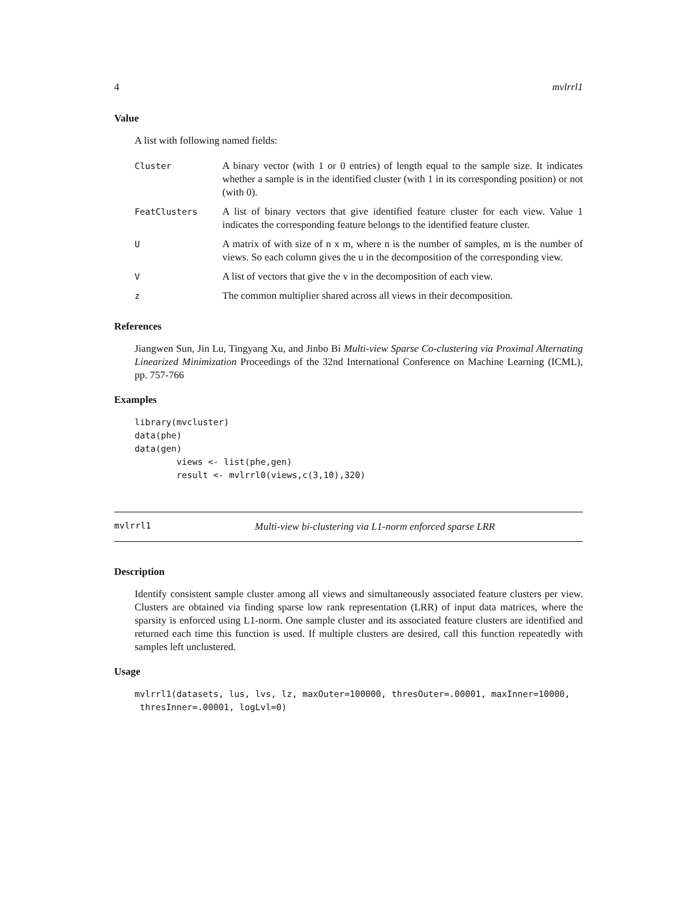4 mvlrrl1
Value
A list with following named fields:
Cluster
A binary vector (with 1 or 0 entries) of length equal to the sample size. It indicates whether a sample is in the identified cluster (with 1 in its corresponding position) or not (with 0).
FeatClusters
A list of binary vectors that give identified feature cluster for each view. Value 1 indicates the corresponding feature belongs to the identified feature cluster.
U
A matrix of with size of n x m, where n is the number of samples, m is the number of views. So each column gives the u in the decomposition of the corresponding view.
V
A list of vectors that give the v in the decomposition of each view.
z
The common multiplier shared across all views in their decomposition.
References
Jiangwen Sun, Jin Lu, Tingyang Xu, and Jinbo Bi Multi-view Sparse Co-clustering via Proximal Alternating Linearized Minimization Proceedings of the 32nd International Conference on Machine Learning (ICML), pp. 757-766
Examples
library(mvcluster)
data(phe)
data(gen)
        views <- list(phe,gen)
        result <- mvlrrl0(views,c(3,10),320)
mvlrrl1 Multi-view bi-clustering via L1-norm enforced sparse LRR
Description
Identify consistent sample cluster among all views and simultaneously associated feature clusters per view. Clusters are obtained via finding sparse low rank representation (LRR) of input data matrices, where the sparsity is enforced using L1-norm. One sample cluster and its associated feature clusters are identified and returned each time this function is used. If multiple clusters are desired, call this function repeatedly with samples left unclustered.
Usage
mvlrrl1(datasets, lus, lvs, lz, maxOuter=100000, thresOuter=.00001, maxInner=10000,
 thresInner=.00001, logLvl=0)